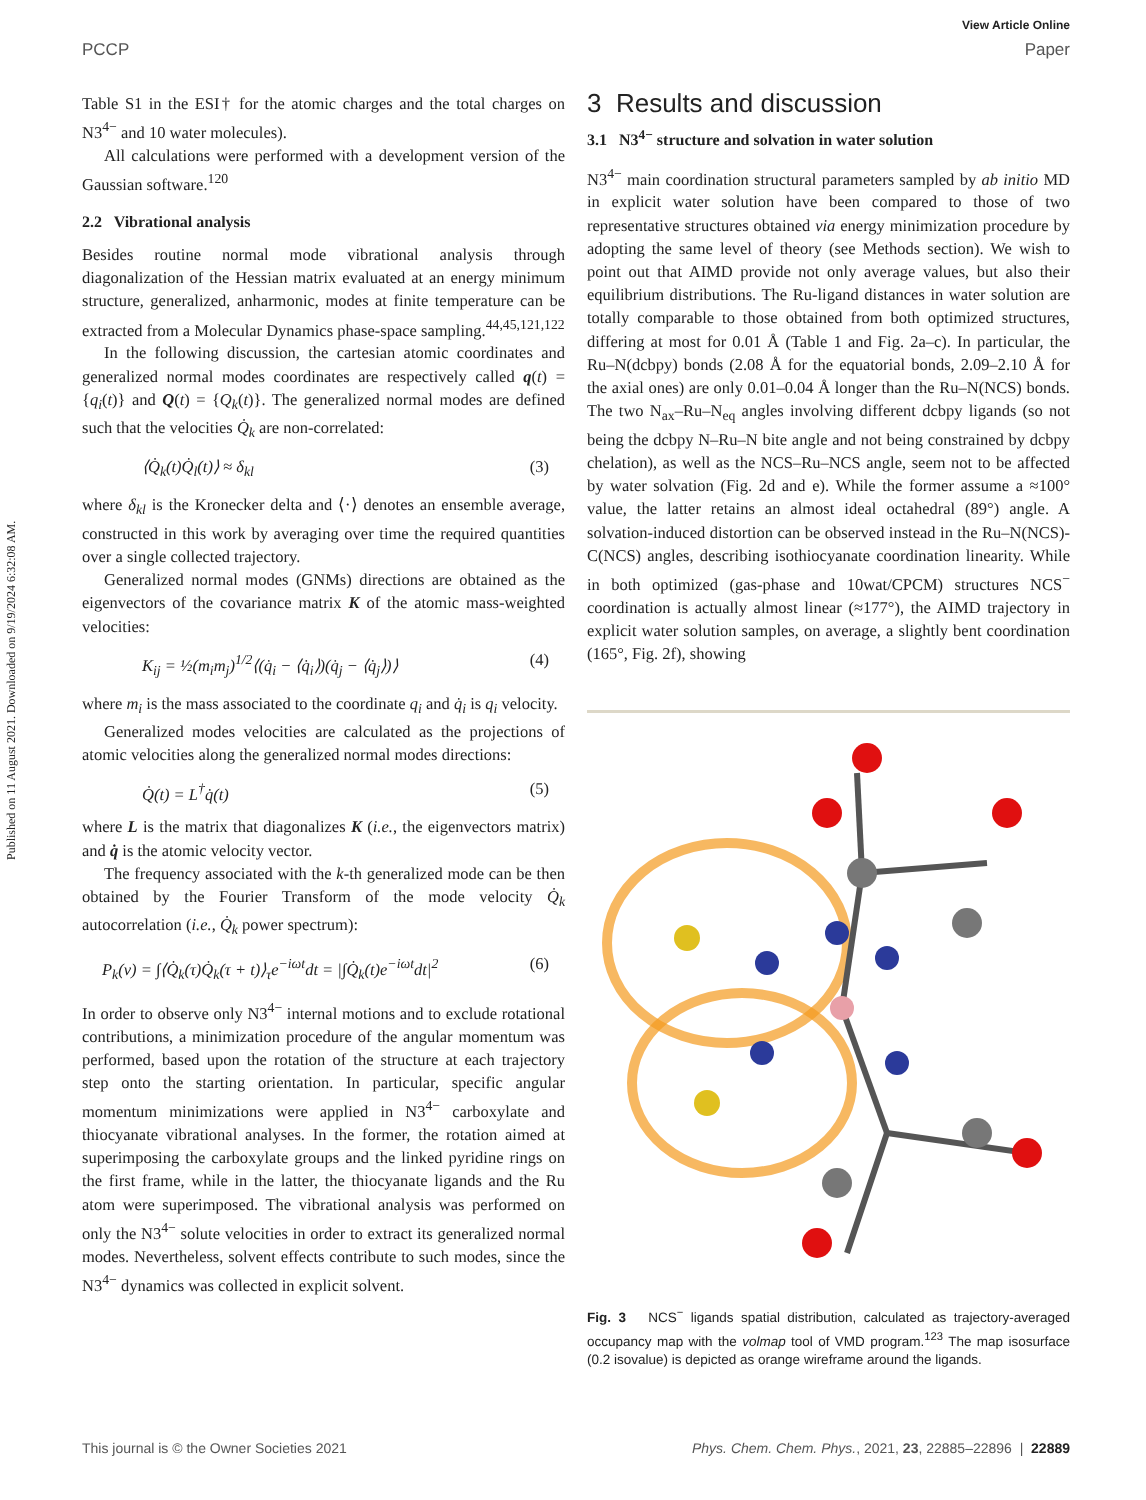View Article Online
PCCP Paper
Published on 11 August 2021. Downloaded on 9/19/2024 6:32:08 AM.
Table S1 in the ESI† for the atomic charges and the total charges on N3<sup>4−</sup> and 10 water molecules).
All calculations were performed with a development version of the Gaussian software.<sup>120</sup>
2.2 Vibrational analysis
Besides routine normal mode vibrational analysis through diagonalization of the Hessian matrix evaluated at an energy minimum structure, generalized, anharmonic, modes at finite temperature can be extracted from a Molecular Dynamics phase-space sampling.<sup>44,45,121,122</sup>
In the following discussion, the cartesian atomic coordinates and generalized normal modes coordinates are respectively called q(t) = {q<sub>i</sub>(t)} and Q(t) = {Q<sub>k</sub>(t)}. The generalized normal modes are defined such that the velocities Q̇<sub>k</sub> are non-correlated:
⟨Q̇<sub>k</sub>(t)Q̇<sub>l</sub>(t)⟩ ≈ δ<sub>kl</sub> (3)
where δ<sub>kl</sub> is the Kronecker delta and ⟨·⟩ denotes an ensemble average, constructed in this work by averaging over time the required quantities over a single collected trajectory.
Generalized normal modes (GNMs) directions are obtained as the eigenvectors of the covariance matrix K of the atomic mass-weighted velocities:
K<sub>ij</sub> = ½(m<sub>i</sub>m<sub>j</sub>)<sup>1/2</sup>⟨(q̇<sub>i</sub> − ⟨q̇<sub>i</sub>⟩)(q̇<sub>j</sub> − ⟨q̇<sub>j</sub>⟩)⟩ (4)
where m<sub>i</sub> is the mass associated to the coordinate q<sub>i</sub> and q̇<sub>i</sub> is q<sub>i</sub> velocity.
Generalized modes velocities are calculated as the projections of atomic velocities along the generalized normal modes directions:
Q̇(t) = L<sup>†</sup>q̇(t) (5)
where L is the matrix that diagonalizes K (i.e., the eigenvectors matrix) and q̇ is the atomic velocity vector.
The frequency associated with the k-th generalized mode can be then obtained by the Fourier Transform of the mode velocity Q̇<sub>k</sub> autocorrelation (i.e., Q̇<sub>k</sub> power spectrum):
P<sub>k</sub>(ν) = ∫⟨Q̇<sub>k</sub>(τ)Q̇<sub>k</sub>(τ + t)⟩<sub>τ</sub>e<sup>−iωt</sup>dt = |∫Q̇<sub>k</sub>(t)e<sup>−iωt</sup>dt|<sup>2</sup> (6)
In order to observe only N3<sup>4−</sup> internal motions and to exclude rotational contributions, a minimization procedure of the angular momentum was performed, based upon the rotation of the structure at each trajectory step onto the starting orientation. In particular, specific angular momentum minimizations were applied in N3<sup>4−</sup> carboxylate and thiocyanate vibrational analyses. In the former, the rotation aimed at superimposing the carboxylate groups and the linked pyridine rings on the first frame, while in the latter, the thiocyanate ligands and the Ru atom were superimposed. The vibrational analysis was performed on only the N3<sup>4−</sup> solute velocities in order to extract its generalized normal modes. Nevertheless, solvent effects contribute to such modes, since the N3<sup>4−</sup> dynamics was collected in explicit solvent.
3 Results and discussion
3.1 N3<sup>4−</sup> structure and solvation in water solution
N3<sup>4−</sup> main coordination structural parameters sampled by ab initio MD in explicit water solution have been compared to those of two representative structures obtained via energy minimization procedure by adopting the same level of theory (see Methods section). We wish to point out that AIMD provide not only average values, but also their equilibrium distributions. The Ru-ligand distances in water solution are totally comparable to those obtained from both optimized structures, differing at most for 0.01 Å (Table 1 and Fig. 2a–c). In particular, the Ru–N(dcbpy) bonds (2.08 Å for the equatorial bonds, 2.09–2.10 Å for the axial ones) are only 0.01–0.04 Å longer than the Ru–N(NCS) bonds. The two N<sub>ax</sub>–Ru–N<sub>eq</sub> angles involving different dcbpy ligands (so not being the dcbpy N–Ru–N bite angle and not being constrained by dcbpy chelation), as well as the NCS–Ru–NCS angle, seem not to be affected by water solvation (Fig. 2d and e). While the former assume a ≈100° value, the latter retains an almost ideal octahedral (89°) angle. A solvation-induced distortion can be observed instead in the Ru–N(NCS)-C(NCS) angles, describing isothiocyanate coordination linearity. While in both optimized (gas-phase and 10wat/CPCM) structures NCS<sup>−</sup> coordination is actually almost linear (≈177°), the AIMD trajectory in explicit water solution samples, on average, a slightly bent coordination (165°, Fig. 2f), showing
Fig. 3 NCS<sup>−</sup> ligands spatial distribution, calculated as trajectory-averaged occupancy map with the volmap tool of VMD program.<sup>123</sup> The map isosurface (0.2 isovalue) is depicted as orange wireframe around the ligands.
This journal is © the Owner Societies 2021 Phys. Chem. Chem. Phys., 2021, 23, 22885–22896 | 22889